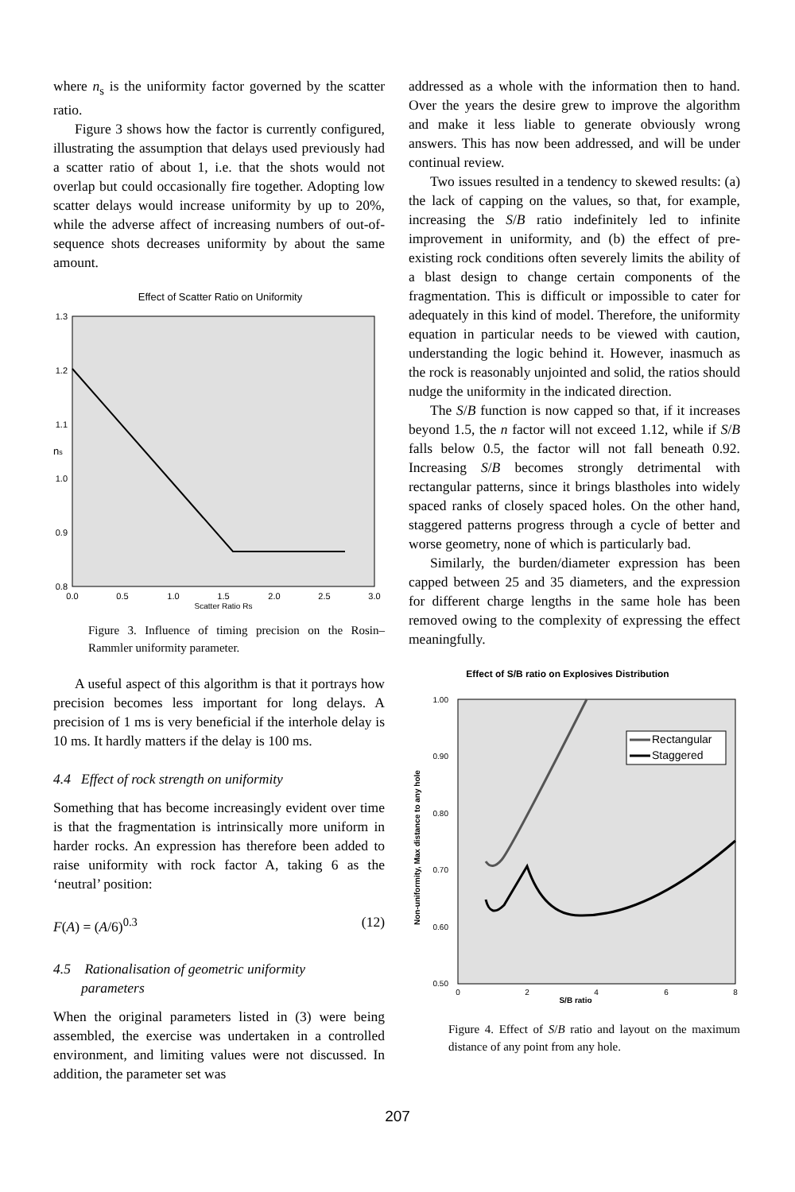where n<sub>s</sub> is the uniformity factor governed by the scatter ratio.
Figure 3 shows how the factor is currently configured, illustrating the assumption that delays used previously had a scatter ratio of about 1, i.e. that the shots would not overlap but could occasionally fire together. Adopting low scatter delays would increase uniformity by up to 20%, while the adverse affect of increasing numbers of out-of-sequence shots decreases uniformity by about the same amount.
Effect of Scatter Ratio on Uniformity
1.3
1.2
1.1
1.0
0.9
0.8
ns
0.0
0.5
1.0
1.5
2.0
2.5
3.0
Scatter Ratio Rs
Figure 3. Influence of timing precision on the Rosin–Rammler uniformity parameter.
A useful aspect of this algorithm is that it portrays how precision becomes less important for long delays. A precision of 1 ms is very beneficial if the interhole delay is 10 ms. It hardly matters if the delay is 100 ms.
4.4 Effect of rock strength on uniformity
Something that has become increasingly evident over time is that the fragmentation is intrinsically more uniform in harder rocks. An expression has therefore been added to raise uniformity with rock factor A, taking 6 as the ‘neutral’ position:
F(A) = (A/6)<sup>0.3</sup> (12)
4.5 Rationalisation of geometric uniformity
parameters
When the original parameters listed in (3) were being assembled, the exercise was undertaken in a controlled environment, and limiting values were not discussed. In addition, the parameter set was
addressed as a whole with the information then to hand. Over the years the desire grew to improve the algorithm and make it less liable to generate obviously wrong answers. This has now been addressed, and will be under continual review.
Two issues resulted in a tendency to skewed results: (a) the lack of capping on the values, so that, for example, increasing the S/B ratio indefinitely led to infinite improvement in uniformity, and (b) the effect of pre-existing rock conditions often severely limits the ability of a blast design to change certain components of the fragmentation. This is difficult or impossible to cater for adequately in this kind of model. Therefore, the uniformity equation in particular needs to be viewed with caution, understanding the logic behind it. However, inasmuch as the rock is reasonably unjointed and solid, the ratios should nudge the uniformity in the indicated direction.
The S/B function is now capped so that, if it increases beyond 1.5, the n factor will not exceed 1.12, while if S/B falls below 0.5, the factor will not fall beneath 0.92. Increasing S/B becomes strongly detrimental with rectangular patterns, since it brings blastholes into widely spaced ranks of closely spaced holes. On the other hand, staggered patterns progress through a cycle of better and worse geometry, none of which is particularly bad.
Similarly, the burden/diameter expression has been capped between 25 and 35 diameters, and the expression for different charge lengths in the same hole has been removed owing to the complexity of expressing the effect meaningfully.
Effect of S/B ratio on Explosives Distribution
1.00
0.90
0.80
0.70
0.60
0.50
Non-uniformity, Max distance to any hole
Rectangular
Staggered
0
2
4
6
8
S/B ratio
Figure 4. Effect of S/B ratio and layout on the maximum distance of any point from any hole.
207